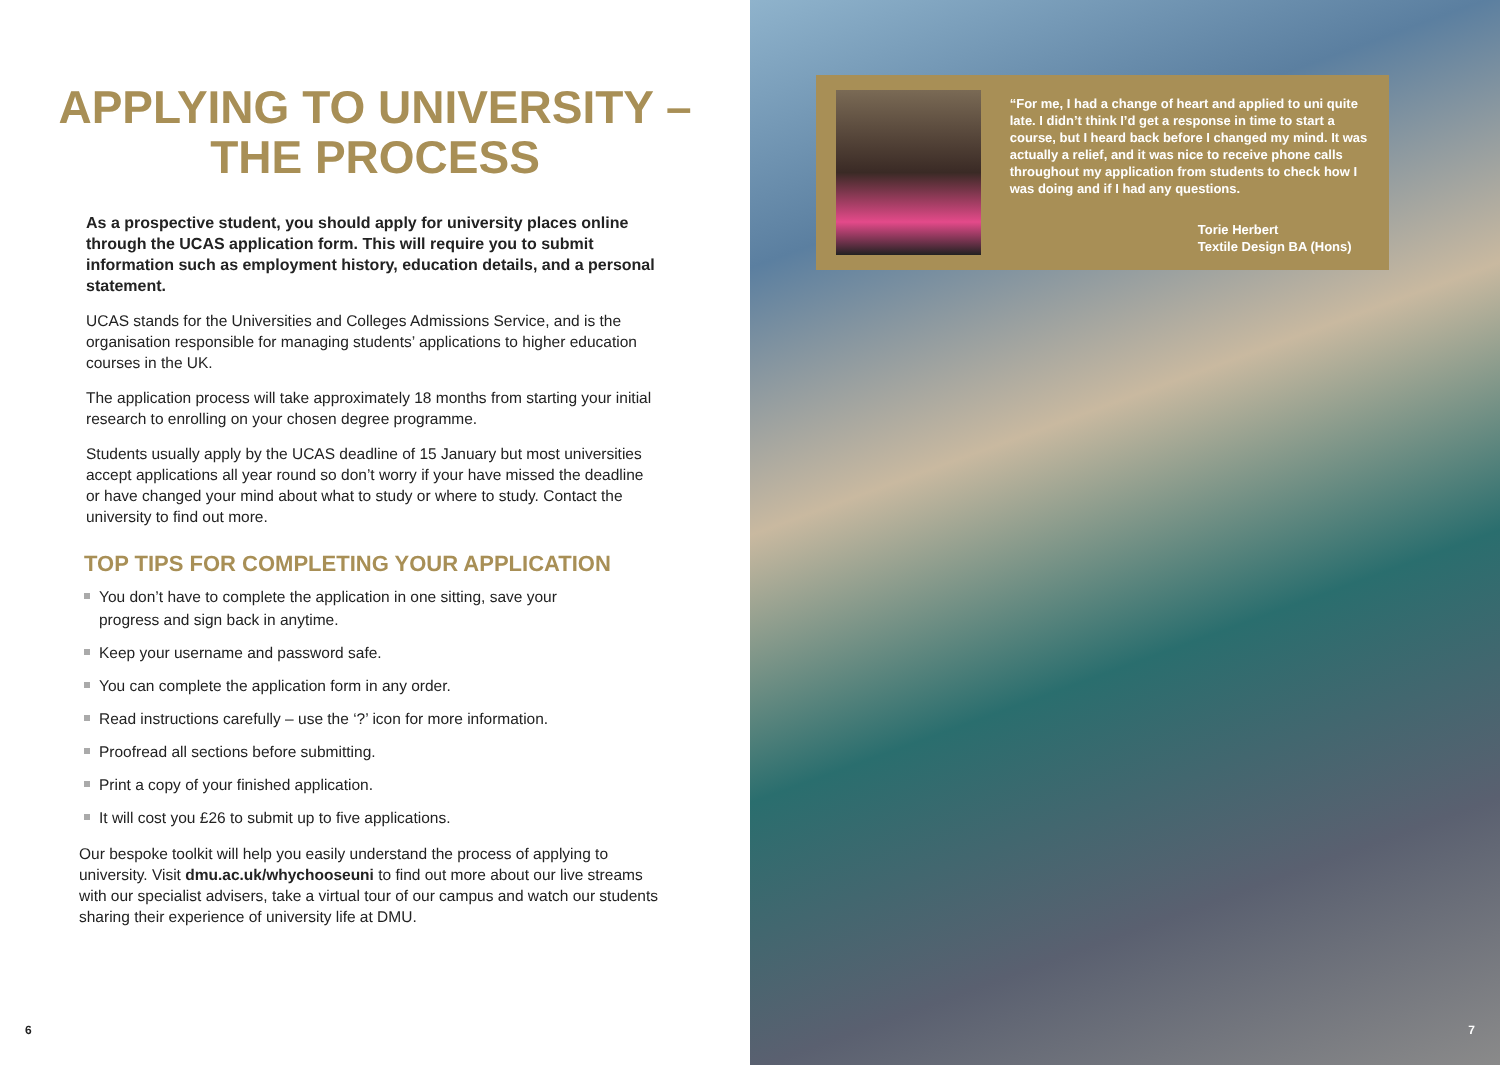APPLYING TO UNIVERSITY –
THE PROCESS
As a prospective student, you should apply for university places online through the UCAS application form. This will require you to submit information such as employment history, education details, and a personal statement.
UCAS stands for the Universities and Colleges Admissions Service, and is the organisation responsible for managing students’ applications to higher education courses in the UK.
The application process will take approximately 18 months from starting your initial research to enrolling on your chosen degree programme.
Students usually apply by the UCAS deadline of 15 January but most universities accept applications all year round so don’t worry if your have missed the deadline or have changed your mind about what to study or where to study. Contact the university to find out more.
TOP TIPS FOR COMPLETING YOUR APPLICATION
You don’t have to complete the application in one sitting, save your progress and sign back in anytime.
Keep your username and password safe.
You can complete the application form in any order.
Read instructions carefully – use the ‘?’ icon for more information.
Proofread all sections before submitting.
Print a copy of your finished application.
It will cost you £26 to submit up to five applications.
Our bespoke toolkit will help you easily understand the process of applying to university. Visit dmu.ac.uk/whychooseuni to find out more about our live streams with our specialist advisers, take a virtual tour of our campus and watch our students sharing their experience of university life at DMU.
6
“For me, I had a change of heart and applied to uni quite late. I didn’t think I’d get a response in time to start a course, but I heard back before I changed my mind. It was actually a relief, and it was nice to receive phone calls throughout my application from students to check how I was doing and if I had any questions.
Torie Herbert
Textile Design BA (Hons)
7